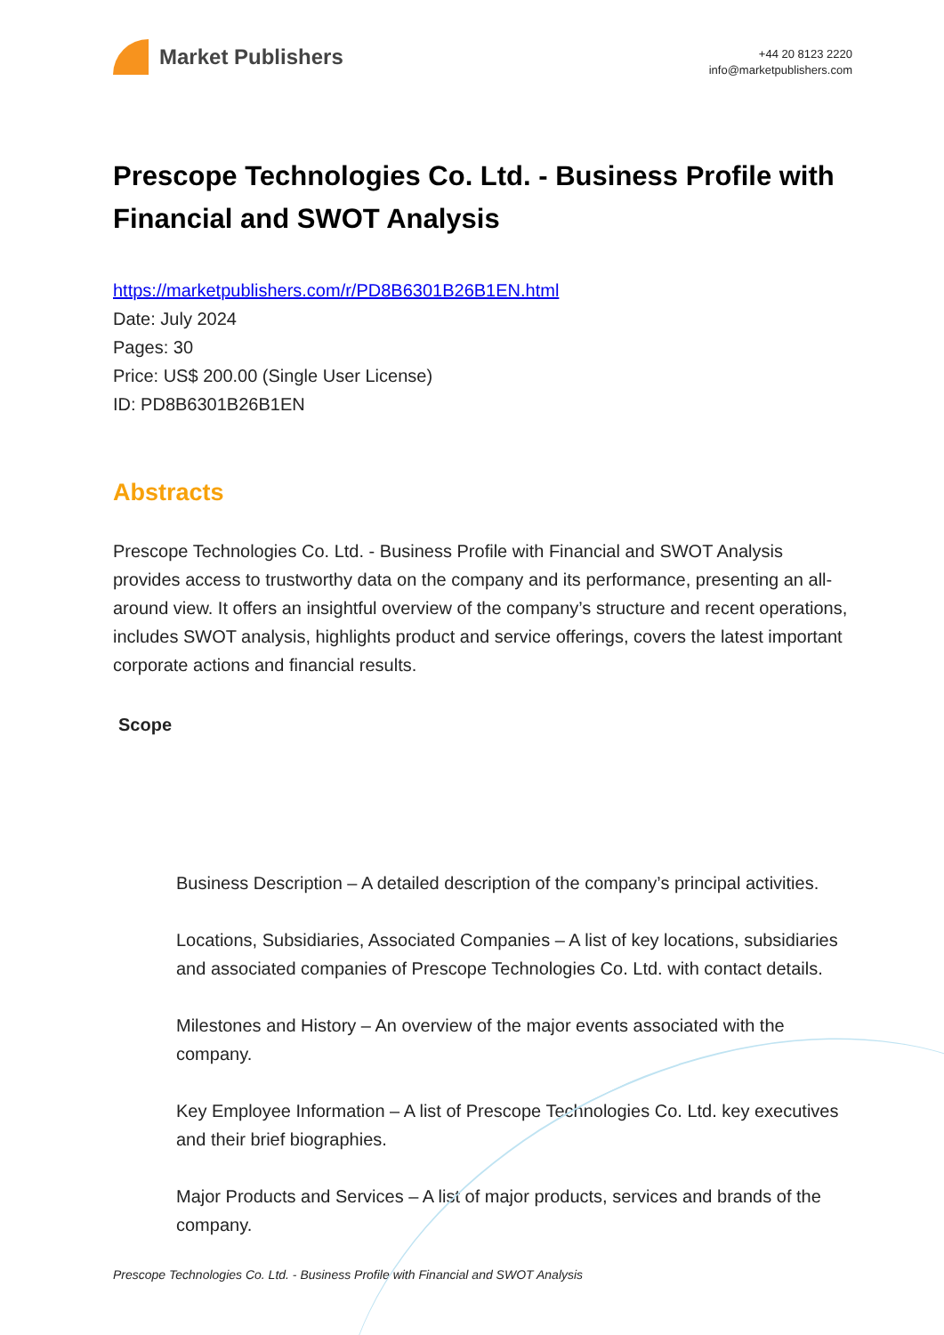Market Publishers
+44 20 8123 2220
info@marketpublishers.com
Prescope Technologies Co. Ltd. - Business Profile with Financial and SWOT Analysis
https://marketpublishers.com/r/PD8B6301B26B1EN.html
Date: July 2024
Pages: 30
Price: US$ 200.00 (Single User License)
ID: PD8B6301B26B1EN
Abstracts
Prescope Technologies Co. Ltd. - Business Profile with Financial and SWOT Analysis provides access to trustworthy data on the company and its performance, presenting an all-around view. It offers an insightful overview of the company’s structure and recent operations, includes SWOT analysis, highlights product and service offerings, covers the latest important corporate actions and financial results.
Scope
Business Description – A detailed description of the company’s principal activities.
Locations, Subsidiaries, Associated Companies – A list of key locations, subsidiaries and associated companies of Prescope Technologies Co. Ltd. with contact details.
Milestones and History – An overview of the major events associated with the company.
Key Employee Information – A list of Prescope Technologies Co. Ltd. key executives and their brief biographies.
Major Products and Services – A list of major products, services and brands of the company.
Prescope Technologies Co. Ltd. - Business Profile with Financial and SWOT Analysis